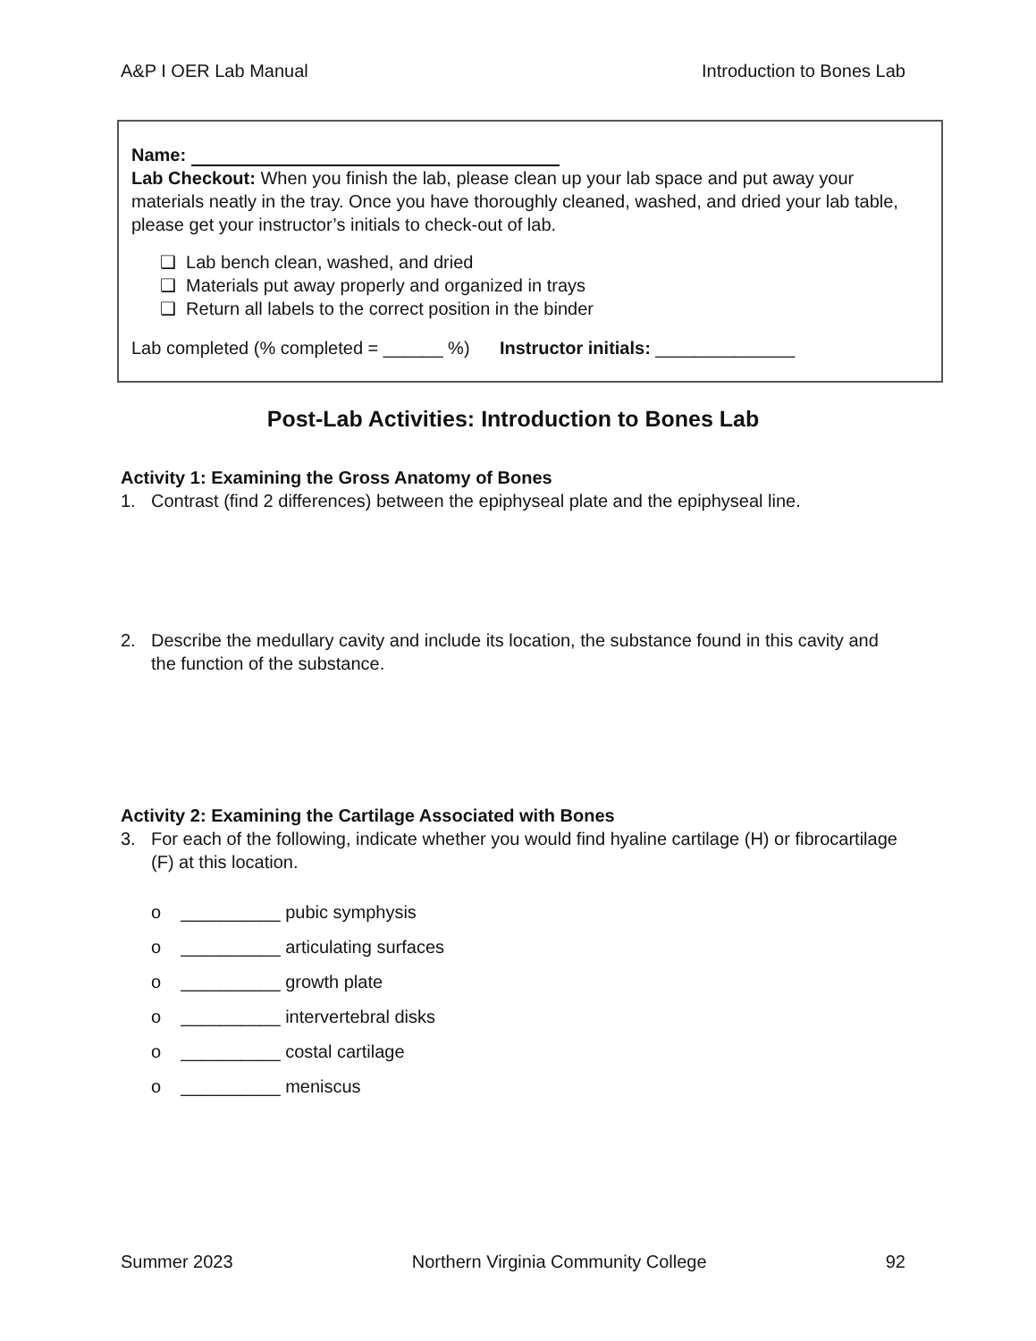A&P I OER Lab Manual Introduction to Bones Lab
Name:
Lab Checkout: When you finish the lab, please clean up your lab space and put away your materials neatly in the tray. Once you have thoroughly cleaned, washed, and dried your lab table, please get your instructor’s initials to check-out of lab.
❑ Lab bench clean, washed, and dried
❑ Materials put away properly and organized in trays
❑ Return all labels to the correct position in the binder
Lab completed (% completed = ______ %) Instructor initials: ______________
Post-Lab Activities: Introduction to Bones Lab
Activity 1: Examining the Gross Anatomy of Bones
1. Contrast (find 2 differences) between the epiphyseal plate and the epiphyseal line.
2. Describe the medullary cavity and include its location, the substance found in this cavity and the function of the substance.
Activity 2: Examining the Cartilage Associated with Bones
3. For each of the following, indicate whether you would find hyaline cartilage (H) or fibrocartilage (F) at this location.
o __________ pubic symphysis
o __________ articulating surfaces
o __________ growth plate
o __________ intervertebral disks
o __________ costal cartilage
o __________ meniscus
Summer 2023 Northern Virginia Community College 92